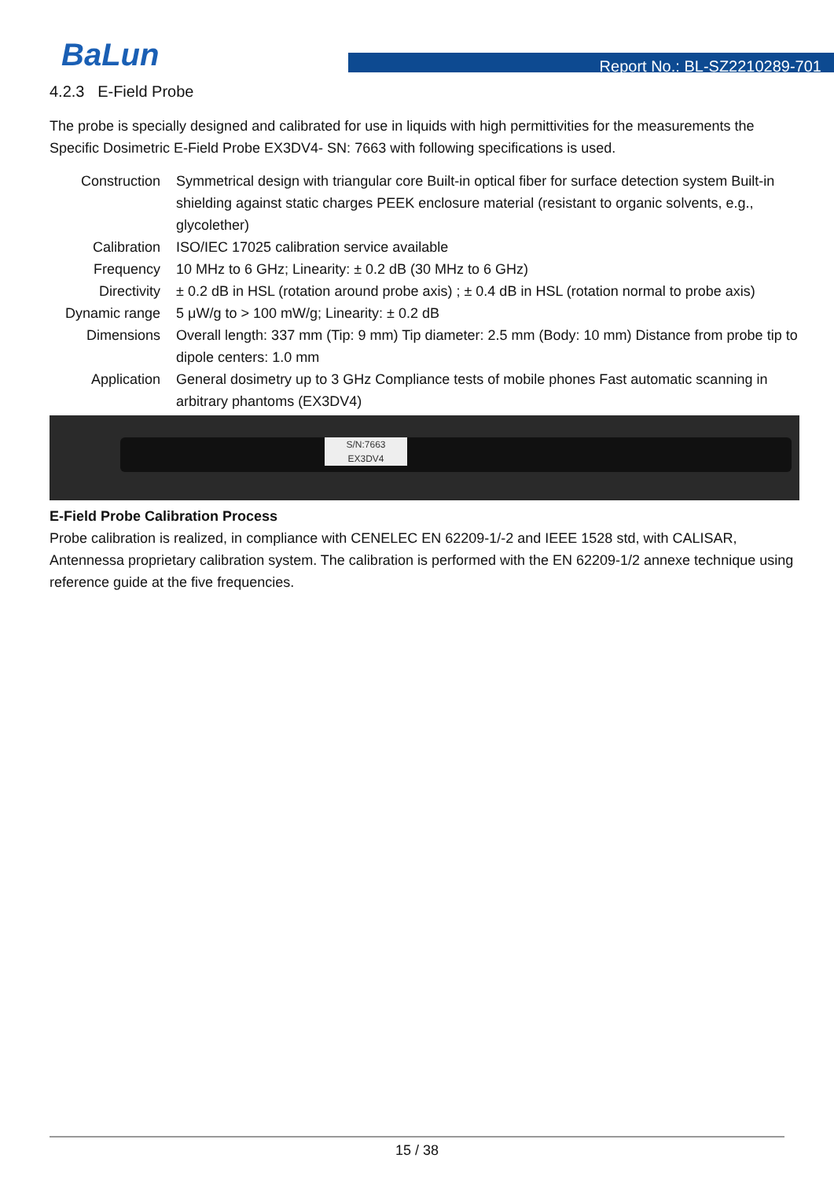BaLun
Report No.: BL-SZ2210289-701
4.2.3 E-Field Probe
The probe is specially designed and calibrated for use in liquids with high permittivities for the measurements the Specific Dosimetric E-Field Probe EX3DV4- SN: 7663 with following specifications is used.
| Construction | Symmetrical design with triangular core Built-in optical fiber for surface detection system Built-in shielding against static charges PEEK enclosure material (resistant to organic solvents, e.g., glycolether) |
| Calibration | ISO/IEC 17025 calibration service available |
| Frequency | 10 MHz to 6 GHz; Linearity: ± 0.2 dB (30 MHz to 6 GHz) |
| Directivity | ± 0.2 dB in HSL (rotation around probe axis) ; ± 0.4 dB in HSL (rotation normal to probe axis) |
| Dynamic range | 5 μW/g to > 100 mW/g; Linearity: ± 0.2 dB |
| Dimensions | Overall length: 337 mm (Tip: 9 mm) Tip diameter: 2.5 mm (Body: 10 mm) Distance from probe tip to dipole centers: 1.0 mm |
| Application | General dosimetry up to 3 GHz Compliance tests of mobile phones Fast automatic scanning in arbitrary phantoms (EX3DV4) |
S/N:7663
EX3DV4
E-Field Probe Calibration Process
Probe calibration is realized, in compliance with CENELEC EN 62209-1/-2 and IEEE 1528 std, with CALISAR, Antennessa proprietary calibration system. The calibration is performed with the EN 62209-1/2 annexe technique using reference guide at the five frequencies.
15 / 38